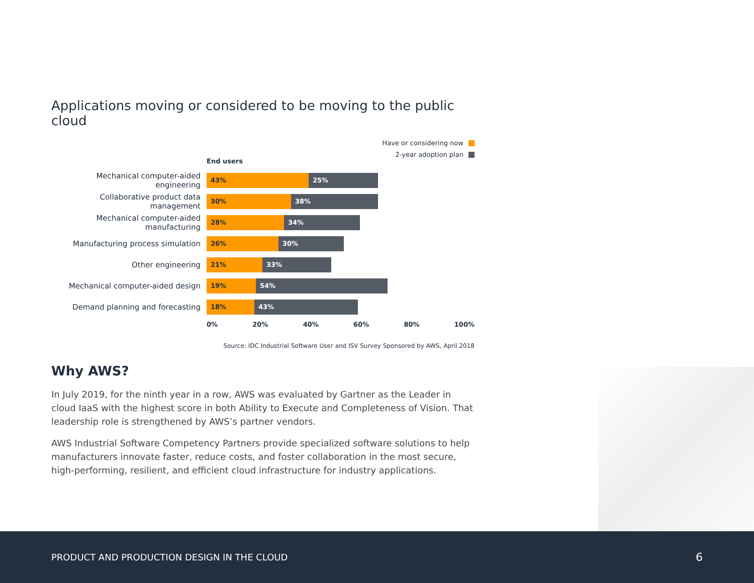Applications moving or considered to be moving to the public cloud
Have or considering now
2-year adoption plan
End users
Mechanical computer-aided engineering
43% 25%
Collaborative product data management
30% 38%
Mechanical computer-aided manufacturing
28% 34%
Manufacturing process simulation
26% 30%
Other engineering
21% 33%
Mechanical computer-aided design
19% 54%
Demand planning and forecasting
18% 43%
0% 20% 40% 60% 80% 100%
Source: IDC Industrial Software User and ISV Survey Sponsored by AWS, April 2018
Why AWS?
In July 2019, for the ninth year in a row, AWS was evaluated by Gartner as the Leader in cloud IaaS with the highest score in both Ability to Execute and Completeness of Vision. That leadership role is strengthened by AWS’s partner vendors.
AWS Industrial Software Competency Partners provide specialized software solutions to help manufacturers innovate faster, reduce costs, and foster collaboration in the most secure, high-performing, resilient, and efficient cloud infrastructure for industry applications.
PRODUCT AND PRODUCTION DESIGN IN THE CLOUD 6